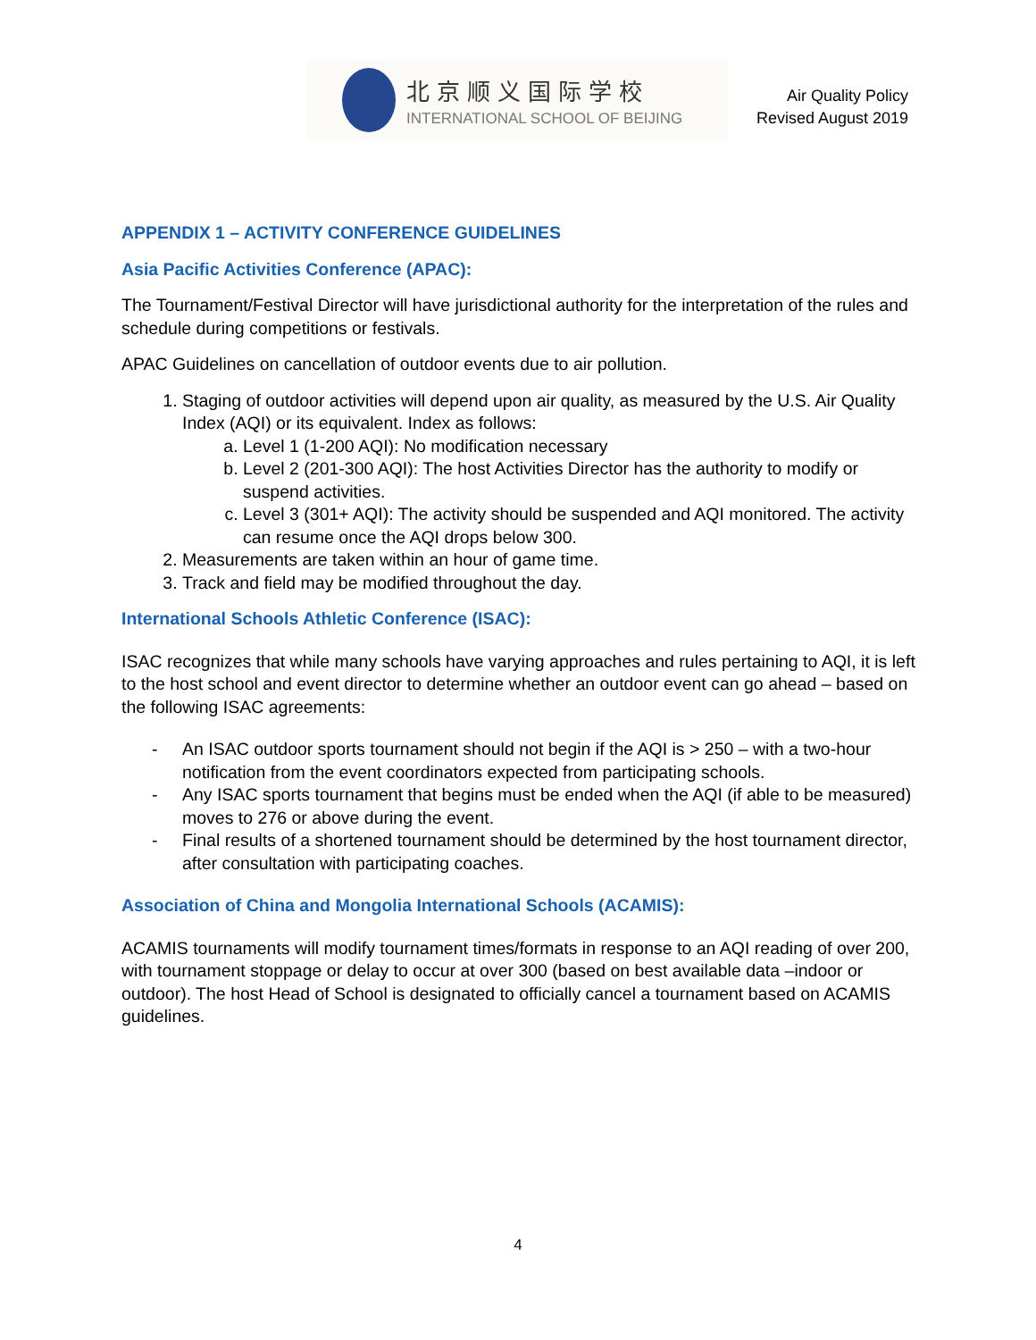北京顺义国际学校
INTERNATIONAL SCHOOL OF BEIJING
Air Quality Policy
Revised August 2019
APPENDIX 1 – ACTIVITY CONFERENCE GUIDELINES
Asia Pacific Activities Conference (APAC):
The Tournament/Festival Director will have jurisdictional authority for the interpretation of the rules and schedule during competitions or festivals.
APAC Guidelines on cancellation of outdoor events due to air pollution.
1. Staging of outdoor activities will depend upon air quality, as measured by the U.S. Air Quality Index (AQI) or its equivalent. Index as follows:
a. Level 1 (1-200 AQI): No modification necessary
b. Level 2 (201-300 AQI): The host Activities Director has the authority to modify or suspend activities.
c. Level 3 (301+ AQI): The activity should be suspended and AQI monitored. The activity can resume once the AQI drops below 300.
2. Measurements are taken within an hour of game time.
3. Track and field may be modified throughout the day.
International Schools Athletic Conference (ISAC):
ISAC recognizes that while many schools have varying approaches and rules pertaining to AQI, it is left to the host school and event director to determine whether an outdoor event can go ahead – based on the following ISAC agreements:
- An ISAC outdoor sports tournament should not begin if the AQI is > 250 – with a two-hour notification from the event coordinators expected from participating schools.
- Any ISAC sports tournament that begins must be ended when the AQI (if able to be measured) moves to 276 or above during the event.
- Final results of a shortened tournament should be determined by the host tournament director, after consultation with participating coaches.
Association of China and Mongolia International Schools (ACAMIS):
ACAMIS tournaments will modify tournament times/formats in response to an AQI reading of over 200, with tournament stoppage or delay to occur at over 300 (based on best available data –indoor or outdoor). The host Head of School is designated to officially cancel a tournament based on ACAMIS guidelines.
4